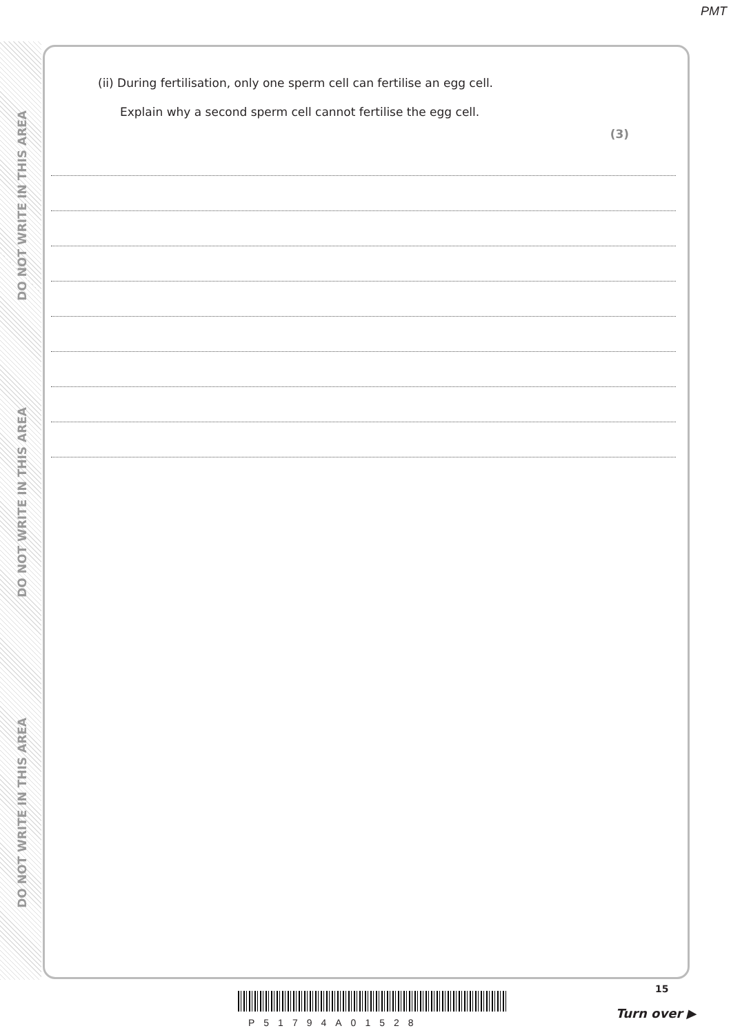PMT
DO NOT WRITE IN THIS AREA
DO NOT WRITE IN THIS AREA
DO NOT WRITE IN THIS AREA
(ii) During fertilisation, only one sperm cell can fertilise an egg cell.
Explain why a second sperm cell cannot fertilise the egg cell.
(3)
P51794A01528
15
Turn over ▶